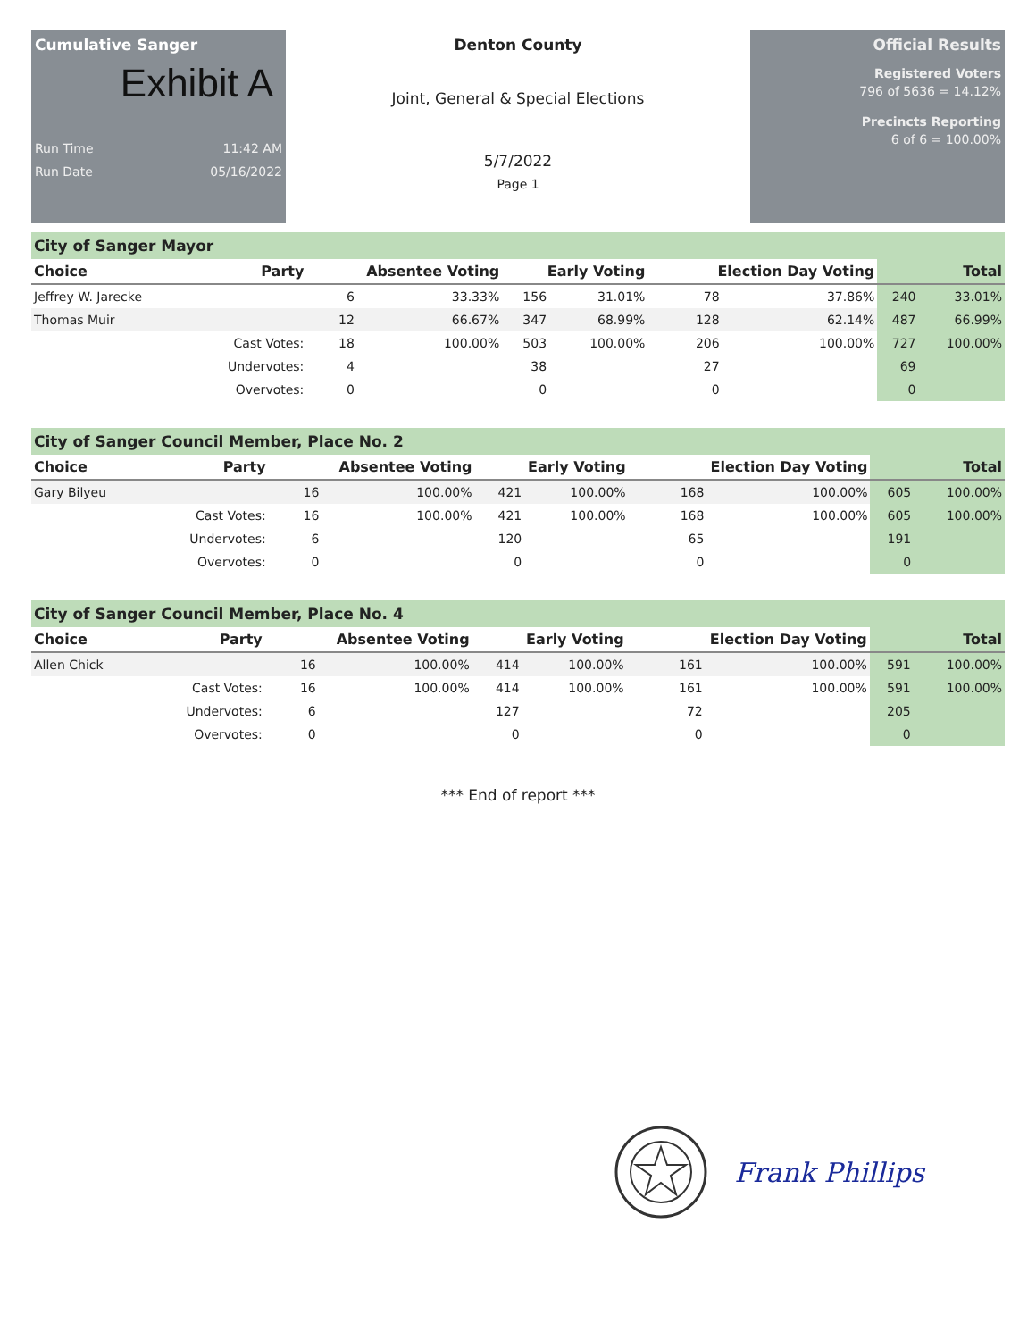Cumulative Sanger
Exhibit A
Run Time 11:42 AM
Run Date 05/16/2022
Denton County
Joint, General & Special Elections
5/7/2022
Page 1
Official Results
Registered Voters
796 of 5636 = 14.12%
Precincts Reporting
6 of 6 = 100.00%
City of Sanger Mayor
| Choice | Party | Absentee Voting | | Early Voting | | Election Day Voting | | Total | |
| --- | --- | --- | --- | --- | --- | --- | --- | --- | --- |
| Jeffrey W. Jarecke | | 6 | 33.33% | 156 | 31.01% | 78 | 37.86% | 240 | 33.01% |
| Thomas Muir | | 12 | 66.67% | 347 | 68.99% | 128 | 62.14% | 487 | 66.99% |
| | Cast Votes: | 18 | 100.00% | 503 | 100.00% | 206 | 100.00% | 727 | 100.00% |
| | Undervotes: | 4 | | 38 | | 27 | | 69 | |
| | Overvotes: | 0 | | 0 | | 0 | | 0 | |
City of Sanger Council Member, Place No. 2
| Choice | Party | Absentee Voting | | Early Voting | | Election Day Voting | | Total | |
| --- | --- | --- | --- | --- | --- | --- | --- | --- | --- |
| Gary Bilyeu | | 16 | 100.00% | 421 | 100.00% | 168 | 100.00% | 605 | 100.00% |
| | Cast Votes: | 16 | 100.00% | 421 | 100.00% | 168 | 100.00% | 605 | 100.00% |
| | Undervotes: | 6 | | 120 | | 65 | | 191 | |
| | Overvotes: | 0 | | 0 | | 0 | | 0 | |
City of Sanger Council Member, Place No. 4
| Choice | Party | Absentee Voting | | Early Voting | | Election Day Voting | | Total | |
| --- | --- | --- | --- | --- | --- | --- | --- | --- | --- |
| Allen Chick | | 16 | 100.00% | 414 | 100.00% | 161 | 100.00% | 591 | 100.00% |
| | Cast Votes: | 16 | 100.00% | 414 | 100.00% | 161 | 100.00% | 591 | 100.00% |
| | Undervotes: | 6 | | 127 | | 72 | | 205 | |
| | Overvotes: | 0 | | 0 | | 0 | | 0 | |
*** End of report ***
Frank Phillips